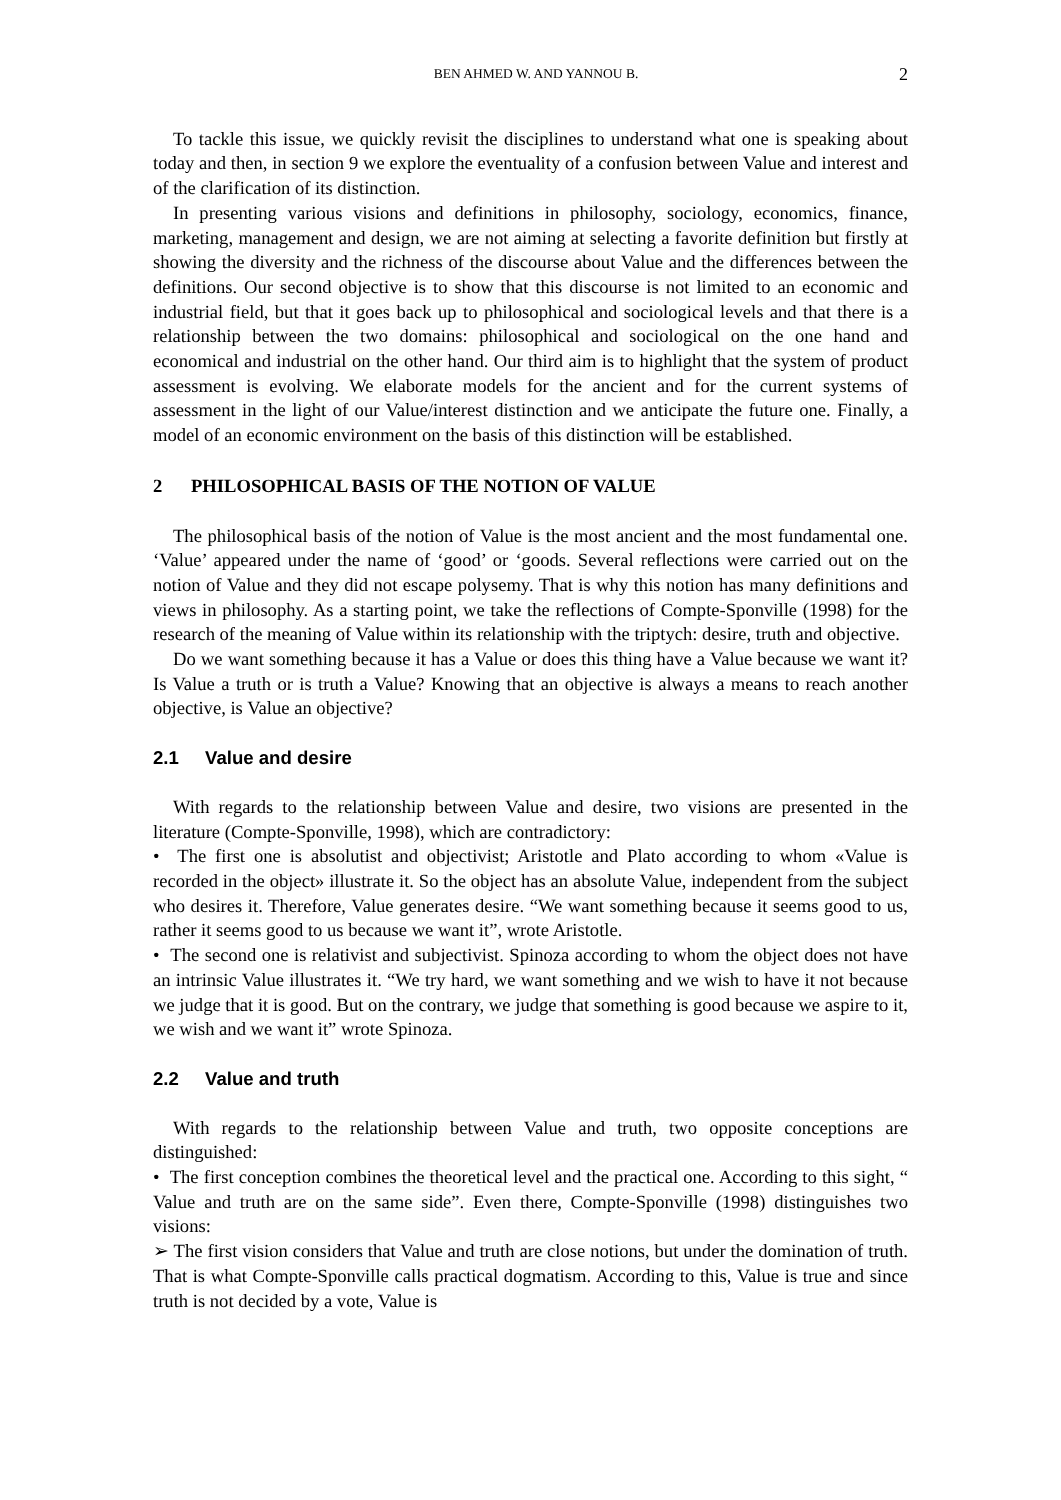BEN AHMED W. AND YANNOU B. 2
To tackle this issue, we quickly revisit the disciplines to understand what one is speaking about today and then, in section 9 we explore the eventuality of a confusion between Value and interest and of the clarification of its distinction.
In presenting various visions and definitions in philosophy, sociology, economics, finance, marketing, management and design, we are not aiming at selecting a favorite definition but firstly at showing the diversity and the richness of the discourse about Value and the differences between the definitions. Our second objective is to show that this discourse is not limited to an economic and industrial field, but that it goes back up to philosophical and sociological levels and that there is a relationship between the two domains: philosophical and sociological on the one hand and economical and industrial on the other hand. Our third aim is to highlight that the system of product assessment is evolving. We elaborate models for the ancient and for the current systems of assessment in the light of our Value/interest distinction and we anticipate the future one. Finally, a model of an economic environment on the basis of this distinction will be established.
2 PHILOSOPHICAL BASIS OF THE NOTION OF VALUE
The philosophical basis of the notion of Value is the most ancient and the most fundamental one. ‘Value’ appeared under the name of ‘good’ or ‘goods. Several reflections were carried out on the notion of Value and they did not escape polysemy. That is why this notion has many definitions and views in philosophy. As a starting point, we take the reflections of Compte-Sponville (1998) for the research of the meaning of Value within its relationship with the triptych: desire, truth and objective.
Do we want something because it has a Value or does this thing have a Value because we want it? Is Value a truth or is truth a Value? Knowing that an objective is always a means to reach another objective, is Value an objective?
2.1 Value and desire
With regards to the relationship between Value and desire, two visions are presented in the literature (Compte-Sponville, 1998), which are contradictory:
• The first one is absolutist and objectivist; Aristotle and Plato according to whom «Value is recorded in the object» illustrate it. So the object has an absolute Value, independent from the subject who desires it. Therefore, Value generates desire. “We want something because it seems good to us, rather it seems good to us because we want it”, wrote Aristotle.
• The second one is relativist and subjectivist. Spinoza according to whom the object does not have an intrinsic Value illustrates it. “We try hard, we want something and we wish to have it not because we judge that it is good. But on the contrary, we judge that something is good because we aspire to it, we wish and we want it” wrote Spinoza.
2.2 Value and truth
With regards to the relationship between Value and truth, two opposite conceptions are distinguished:
• The first conception combines the theoretical level and the practical one. According to this sight, “ Value and truth are on the same side”. Even there, Compte-Sponville (1998) distinguishes two visions:
➢ The first vision considers that Value and truth are close notions, but under the domination of truth. That is what Compte-Sponville calls practical dogmatism. According to this, Value is true and since truth is not decided by a vote, Value is